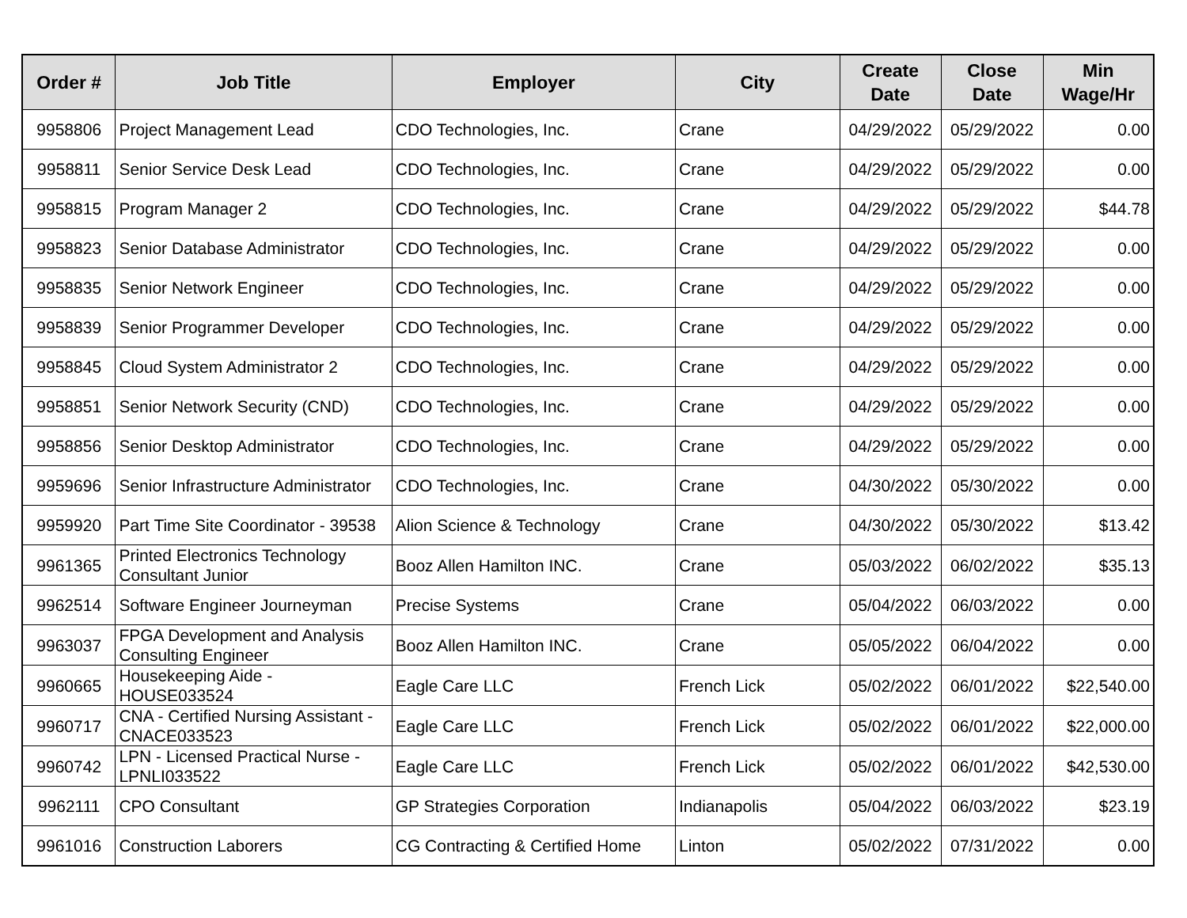| Order # | Job Title | Employer | City | Create Date | Close Date | Min Wage/Hr |
| --- | --- | --- | --- | --- | --- | --- |
| 9958806 | Project Management Lead | CDO Technologies, Inc. | Crane | 04/29/2022 | 05/29/2022 | 0.00 |
| 9958811 | Senior Service Desk Lead | CDO Technologies, Inc. | Crane | 04/29/2022 | 05/29/2022 | 0.00 |
| 9958815 | Program Manager 2 | CDO Technologies, Inc. | Crane | 04/29/2022 | 05/29/2022 | $44.78 |
| 9958823 | Senior Database Administrator | CDO Technologies, Inc. | Crane | 04/29/2022 | 05/29/2022 | 0.00 |
| 9958835 | Senior Network Engineer | CDO Technologies, Inc. | Crane | 04/29/2022 | 05/29/2022 | 0.00 |
| 9958839 | Senior Programmer Developer | CDO Technologies, Inc. | Crane | 04/29/2022 | 05/29/2022 | 0.00 |
| 9958845 | Cloud System Administrator 2 | CDO Technologies, Inc. | Crane | 04/29/2022 | 05/29/2022 | 0.00 |
| 9958851 | Senior Network Security (CND) | CDO Technologies, Inc. | Crane | 04/29/2022 | 05/29/2022 | 0.00 |
| 9958856 | Senior Desktop Administrator | CDO Technologies, Inc. | Crane | 04/29/2022 | 05/29/2022 | 0.00 |
| 9959696 | Senior Infrastructure Administrator | CDO Technologies, Inc. | Crane | 04/30/2022 | 05/30/2022 | 0.00 |
| 9959920 | Part Time Site Coordinator - 39538 | Alion Science & Technology | Crane | 04/30/2022 | 05/30/2022 | $13.42 |
| 9961365 | Printed Electronics Technology Consultant Junior | Booz Allen Hamilton INC. | Crane | 05/03/2022 | 06/02/2022 | $35.13 |
| 9962514 | Software Engineer Journeyman | Precise Systems | Crane | 05/04/2022 | 06/03/2022 | 0.00 |
| 9963037 | FPGA Development and Analysis Consulting Engineer | Booz Allen Hamilton INC. | Crane | 05/05/2022 | 06/04/2022 | 0.00 |
| 9960665 | Housekeeping Aide - HOUSE033524 | Eagle Care LLC | French Lick | 05/02/2022 | 06/01/2022 | $22,540.00 |
| 9960717 | CNA - Certified Nursing Assistant - CNACE033523 | Eagle Care LLC | French Lick | 05/02/2022 | 06/01/2022 | $22,000.00 |
| 9960742 | LPN - Licensed Practical Nurse - LPNLI033522 | Eagle Care LLC | French Lick | 05/02/2022 | 06/01/2022 | $42,530.00 |
| 9962111 | CPO Consultant | GP Strategies Corporation | Indianapolis | 05/04/2022 | 06/03/2022 | $23.19 |
| 9961016 | Construction Laborers | CG Contracting & Certified Home | Linton | 05/02/2022 | 07/31/2022 | 0.00 |